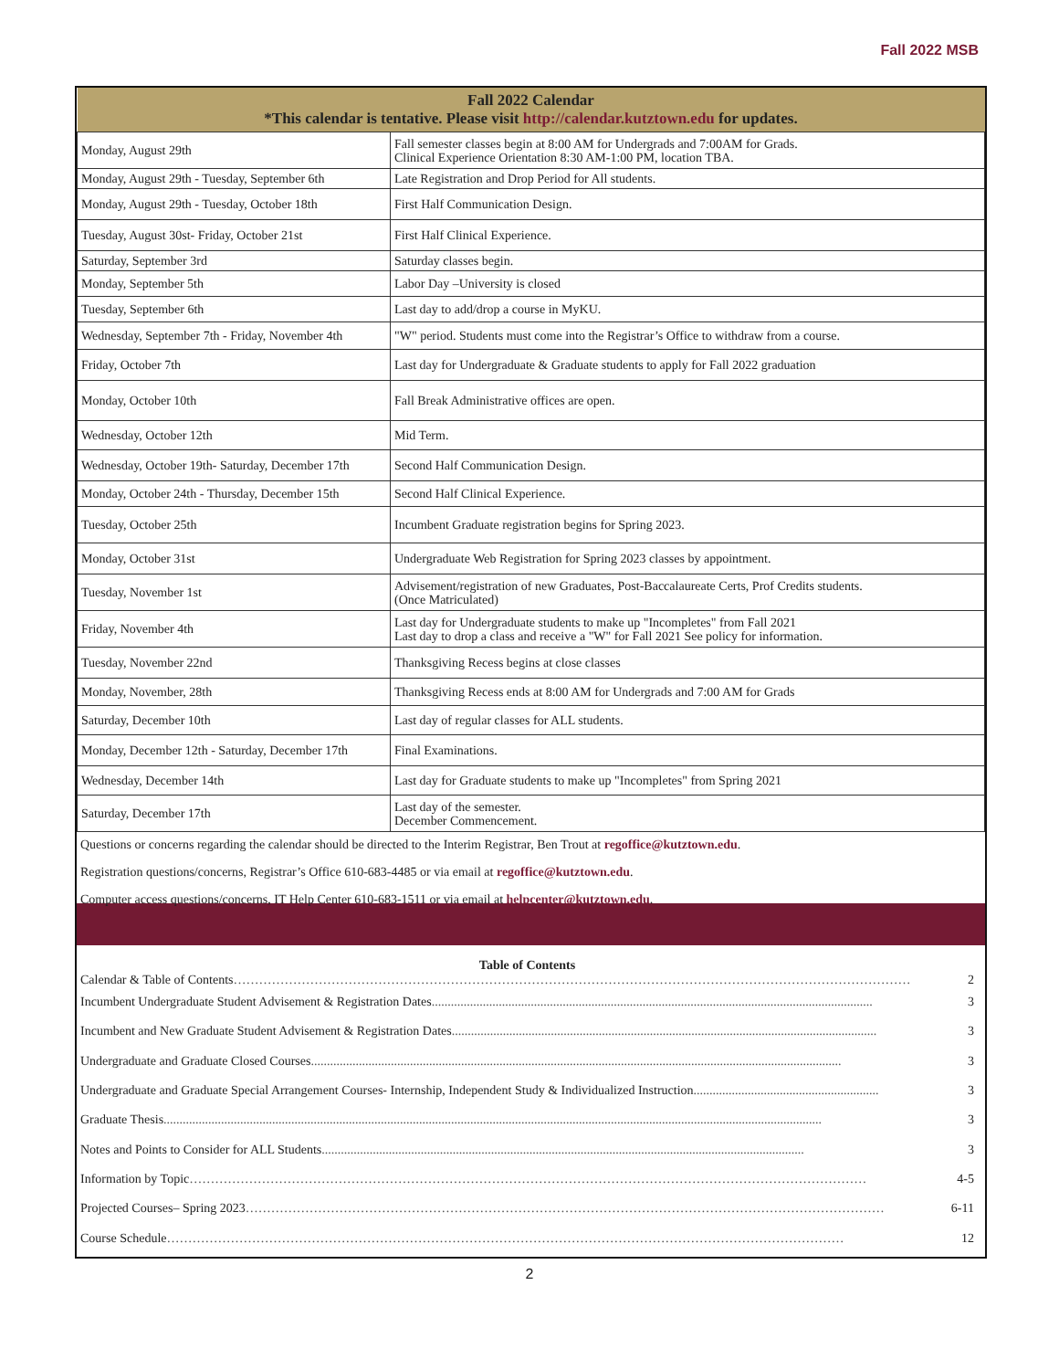Fall 2022 MSB
| Fall 2022 Calendar *This calendar is tentative. Please visit http://calendar.kutztown.edu for updates. | |
| --- | --- |
| Monday, August 29th | Fall semester classes begin at 8:00 AM for Undergrads and 7:00AM for Grads. Clinical Experience Orientation 8:30 AM-1:00 PM, location TBA. |
| Monday, August 29th - Tuesday, September 6th | Late Registration and Drop Period for All students. |
| Monday, August 29th - Tuesday, October 18th | First Half Communication Design. |
| Tuesday, August 30st- Friday, October 21st | First Half Clinical Experience. |
| Saturday, September 3rd | Saturday classes begin. |
| Monday, September 5th | Labor Day –University is closed |
| Tuesday, September 6th | Last day to add/drop a course in MyKU. |
| Wednesday, September 7th - Friday, November 4th | "W" period. Students must come into the Registrar’s Office to withdraw from a course. |
| Friday, October 7th | Last day for Undergraduate & Graduate students to apply for Fall 2022 graduation |
| Monday, October 10th | Fall Break Administrative offices are open. |
| Wednesday, October 12th | Mid Term. |
| Wednesday, October 19th- Saturday, December 17th | Second Half Communication Design. |
| Monday, October 24th - Thursday, December 15th | Second Half Clinical Experience. |
| Tuesday, October 25th | Incumbent Graduate registration begins for Spring 2023. |
| Monday, October 31st | Undergraduate Web Registration for Spring 2023 classes by appointment. |
| Tuesday, November 1st | Advisement/registration of new Graduates, Post-Baccalaureate Certs, Prof Credits students. (Once Matriculated) |
| Friday, November 4th | Last day for Undergraduate students to make up "Incompletes" from Fall 2021 Last day to drop a class and receive a "W" for Fall 2021 See policy for information. |
| Tuesday, November 22nd | Thanksgiving Recess begins at close classes |
| Monday, November, 28th | Thanksgiving Recess ends at 8:00 AM for Undergrads and 7:00 AM for Grads |
| Saturday, December 10th | Last day of regular classes for ALL students. |
| Monday, December 12th - Saturday, December 17th | Final Examinations. |
| Wednesday, December 14th | Last day for Graduate students to make up "Incompletes" from Spring 2021 |
| Saturday, December 17th | Last day of the semester. December Commencement. |
Questions or concerns regarding the calendar should be directed to the Interim Registrar, Ben Trout at regoffice@kutztown.edu.
Registration questions/concerns, Registrar’s Office 610-683-4485 or via email at regoffice@kutztown.edu.
Computer access questions/concerns, IT Help Center 610-683-1511 or via email at helpcenter@kutztown.edu.
Table of Contents
Calendar & Table of Contents …………………………………………………………………………………………………………………………………………… 2
Incumbent Undergraduate Student Advisement & Registration Dates.......................................................................................................................................... 3
Incumbent and New Graduate Student Advisement & Registration Dates..................................................................................................................................... 3
Undergraduate and Graduate Closed Courses ...................................................................................................................................................................... 3
Undergraduate and Graduate Special Arrangement Courses- Internship, Independent Study & Individualized Instruction.......................................................... 3
Graduate Thesis .............................................................................................................................................................................................................. 3
Notes and Points to Consider for ALL Students....................................................................................................................................................... 3
Information by Topic …………………………………………………………………………………………………………………………………………… 4-5
Projected Courses– Spring 2023 …………………………………………………………………………………………………………………………………… 6-11
Course Schedule …………………………………………………………………………………………………………………………………………… 12
2